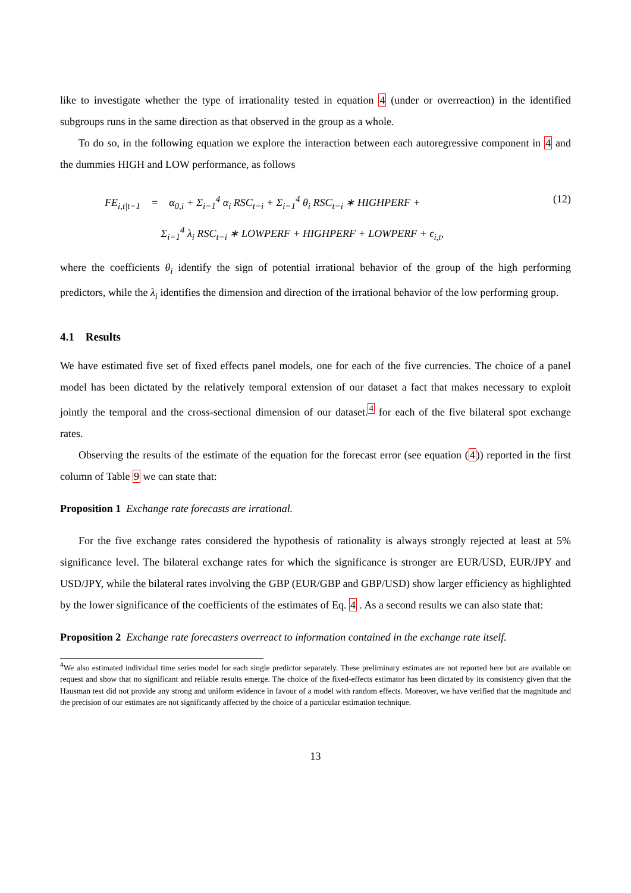like to investigate whether the type of irrationality tested in equation 4 (under or overreaction) in the identified subgroups runs in the same direction as that observed in the group as a whole.
To do so, in the following equation we explore the interaction between each autoregressive component in 4 and the dummies HIGH and LOW performance, as follows
FE<sub>i,t|t−1</sub> = α<sub>0,i</sub> + Σ<sub>i=1</sub><sup>4</sup> α<sub>i</sub> RSC<sub>t−i</sub> + Σ<sub>i=1</sub><sup>4</sup> θ<sub>i</sub> RSC<sub>t−i</sub> ∗ HIGHPERF +
Σ<sub>i=1</sub><sup>4</sup> λ<sub>i</sub> RSC<sub>t−i</sub> ∗ LOWPERF + HIGHPERF + LOWPERF + ϵ<sub>i,t</sub>,
(12)
where the coefficients θ<sub>i</sub> identify the sign of potential irrational behavior of the group of the high performing predictors, while the λ<sub>i</sub> identifies the dimension and direction of the irrational behavior of the low performing group.
4.1 Results
We have estimated five set of fixed effects panel models, one for each of the five currencies. The choice of a panel model has been dictated by the relatively temporal extension of our dataset a fact that makes necessary to exploit jointly the temporal and the cross-sectional dimension of our dataset.<sup>4</sup> for each of the five bilateral spot exchange rates.
Observing the results of the estimate of the equation for the forecast error (see equation (4)) reported in the first column of Table 9 we can state that:
Proposition 1 Exchange rate forecasts are irrational.
For the five exchange rates considered the hypothesis of rationality is always strongly rejected at least at 5% significance level. The bilateral exchange rates for which the significance is stronger are EUR/USD, EUR/JPY and USD/JPY, while the bilateral rates involving the GBP (EUR/GBP and GBP/USD) show larger efficiency as highlighted by the lower significance of the coefficients of the estimates of Eq. 4 . As a second results we can also state that:
Proposition 2 Exchange rate forecasters overreact to information contained in the exchange rate itself.
<sup>4</sup> We also estimated individual time series model for each single predictor separately. These preliminary estimates are not reported here but are available on request and show that no significant and reliable results emerge. The choice of the fixed-effects estimator has been dictated by its consistency given that the Hausman test did not provide any strong and uniform evidence in favour of a model with random effects. Moreover, we have verified that the magnitude and the precision of our estimates are not significantly affected by the choice of a particular estimation technique.
13